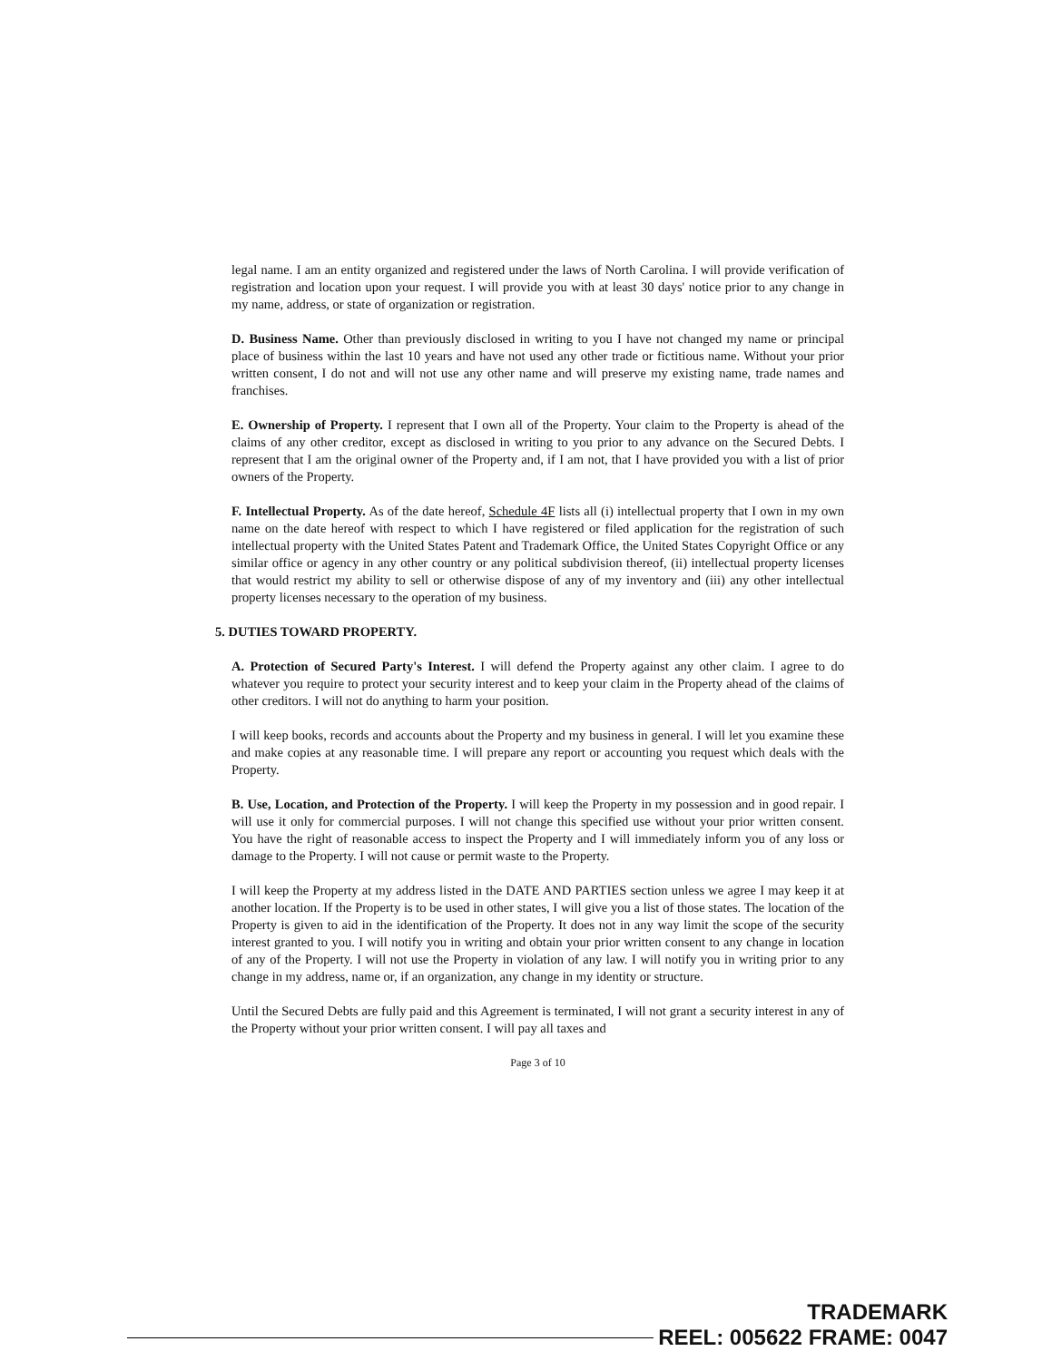legal name. I am an entity organized and registered under the laws of North Carolina. I will provide verification of registration and location upon your request. I will provide you with at least 30 days' notice prior to any change in my name, address, or state of organization or registration.
D. Business Name. Other than previously disclosed in writing to you I have not changed my name or principal place of business within the last 10 years and have not used any other trade or fictitious name. Without your prior written consent, I do not and will not use any other name and will preserve my existing name, trade names and franchises.
E. Ownership of Property. I represent that I own all of the Property. Your claim to the Property is ahead of the claims of any other creditor, except as disclosed in writing to you prior to any advance on the Secured Debts. I represent that I am the original owner of the Property and, if I am not, that I have provided you with a list of prior owners of the Property.
F. Intellectual Property. As of the date hereof, Schedule 4F lists all (i) intellectual property that I own in my own name on the date hereof with respect to which I have registered or filed application for the registration of such intellectual property with the United States Patent and Trademark Office, the United States Copyright Office or any similar office or agency in any other country or any political subdivision thereof, (ii) intellectual property licenses that would restrict my ability to sell or otherwise dispose of any of my inventory and (iii) any other intellectual property licenses necessary to the operation of my business.
5. DUTIES TOWARD PROPERTY.
A. Protection of Secured Party's Interest. I will defend the Property against any other claim. I agree to do whatever you require to protect your security interest and to keep your claim in the Property ahead of the claims of other creditors. I will not do anything to harm your position.
I will keep books, records and accounts about the Property and my business in general. I will let you examine these and make copies at any reasonable time. I will prepare any report or accounting you request which deals with the Property.
B. Use, Location, and Protection of the Property. I will keep the Property in my possession and in good repair. I will use it only for commercial purposes. I will not change this specified use without your prior written consent. You have the right of reasonable access to inspect the Property and I will immediately inform you of any loss or damage to the Property. I will not cause or permit waste to the Property.
I will keep the Property at my address listed in the DATE AND PARTIES section unless we agree I may keep it at another location. If the Property is to be used in other states, I will give you a list of those states. The location of the Property is given to aid in the identification of the Property. It does not in any way limit the scope of the security interest granted to you. I will notify you in writing and obtain your prior written consent to any change in location of any of the Property. I will not use the Property in violation of any law. I will notify you in writing prior to any change in my address, name or, if an organization, any change in my identity or structure.
Until the Secured Debts are fully paid and this Agreement is terminated, I will not grant a security interest in any of the Property without your prior written consent. I will pay all taxes and
Page 3 of 10
TRADEMARK
REEL: 005622 FRAME: 0047